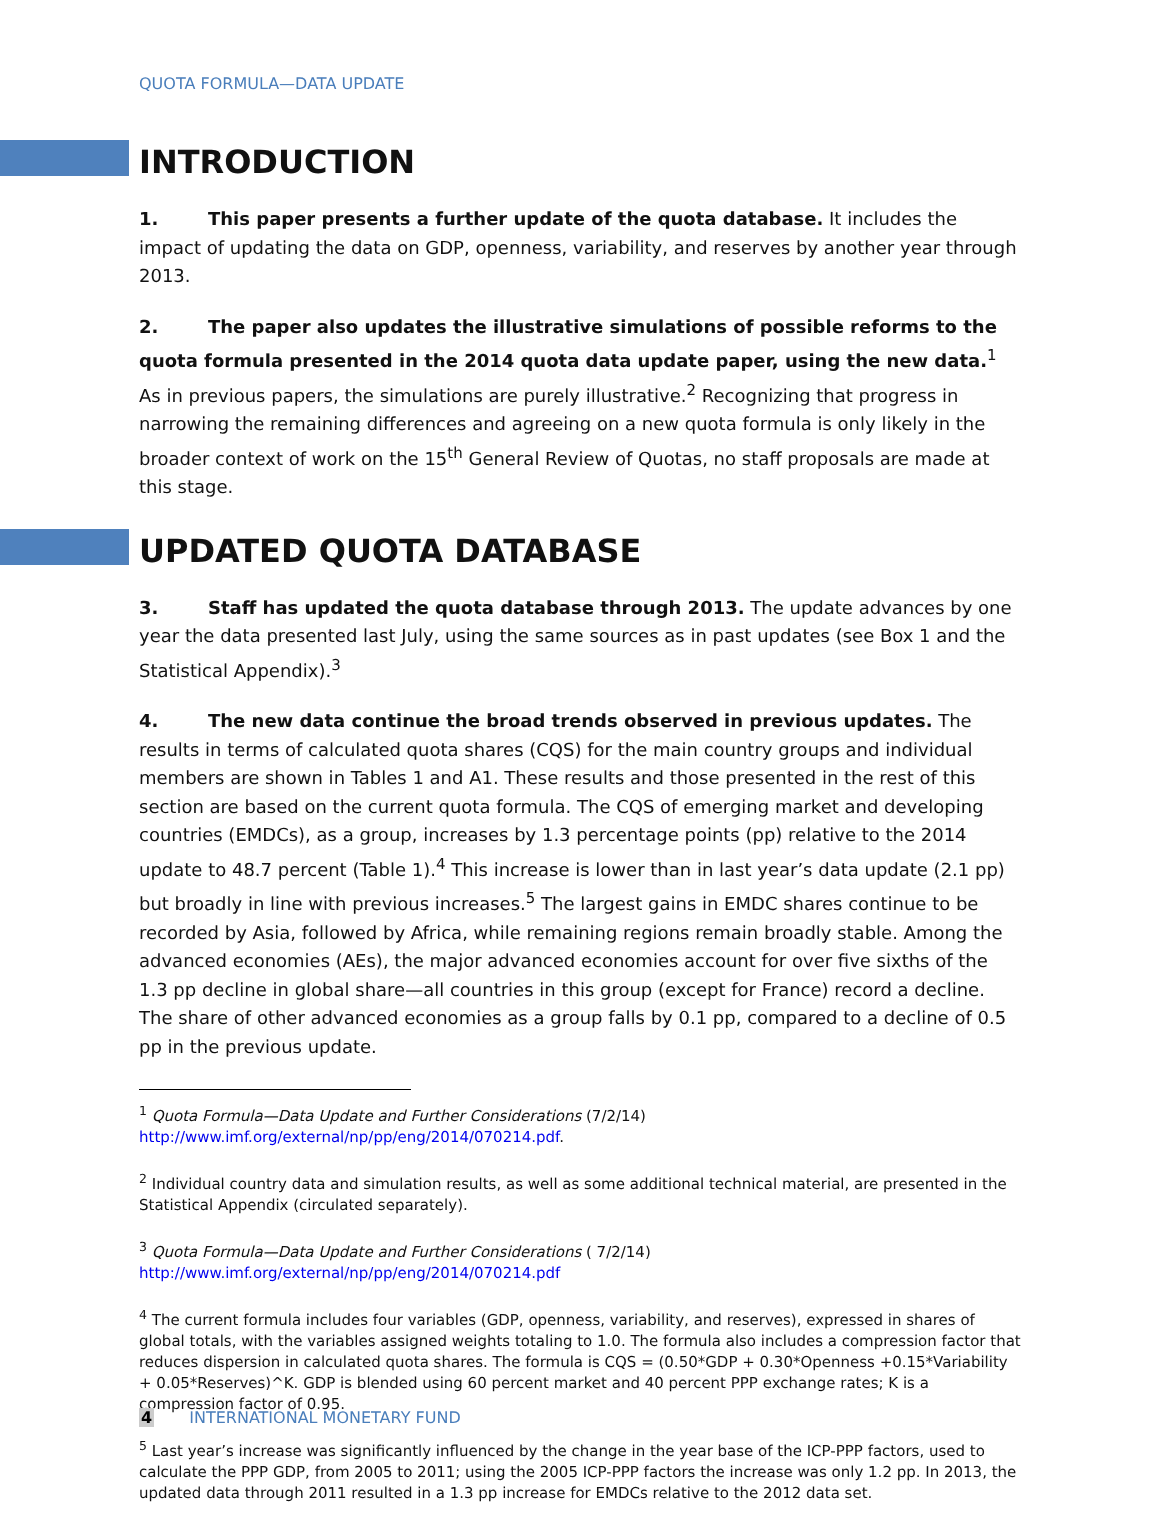QUOTA FORMULA—DATA UPDATE
INTRODUCTION
1. This paper presents a further update of the quota database. It includes the impact of updating the data on GDP, openness, variability, and reserves by another year through 2013.
2. The paper also updates the illustrative simulations of possible reforms to the quota formula presented in the 2014 quota data update paper, using the new data.<sup>1</sup> As in previous papers, the simulations are purely illustrative.<sup>2</sup> Recognizing that progress in narrowing the remaining differences and agreeing on a new quota formula is only likely in the broader context of work on the 15<sup>th</sup> General Review of Quotas, no staff proposals are made at this stage.
UPDATED QUOTA DATABASE
3. Staff has updated the quota database through 2013. The update advances by one year the data presented last July, using the same sources as in past updates (see Box 1 and the Statistical Appendix).<sup>3</sup>
4. The new data continue the broad trends observed in previous updates. The results in terms of calculated quota shares (CQS) for the main country groups and individual members are shown in Tables 1 and A1. These results and those presented in the rest of this section are based on the current quota formula. The CQS of emerging market and developing countries (EMDCs), as a group, increases by 1.3 percentage points (pp) relative to the 2014 update to 48.7 percent (Table 1).<sup>4</sup> This increase is lower than in last year’s data update (2.1 pp) but broadly in line with previous increases.<sup>5</sup> The largest gains in EMDC shares continue to be recorded by Asia, followed by Africa, while remaining regions remain broadly stable. Among the advanced economies (AEs), the major advanced economies account for over five sixths of the 1.3 pp decline in global share—all countries in this group (except for France) record a decline. The share of other advanced economies as a group falls by 0.1 pp, compared to a decline of 0.5 pp in the previous update.
<sup>1</sup> Quota Formula—Data Update and Further Considerations (7/2/14)
http://www.imf.org/external/np/pp/eng/2014/070214.pdf.
<sup>2</sup> Individual country data and simulation results, as well as some additional technical material, are presented in the Statistical Appendix (circulated separately).
<sup>3</sup> Quota Formula—Data Update and Further Considerations ( 7/2/14)
http://www.imf.org/external/np/pp/eng/2014/070214.pdf
<sup>4</sup> The current formula includes four variables (GDP, openness, variability, and reserves), expressed in shares of global totals, with the variables assigned weights totaling to 1.0. The formula also includes a compression factor that reduces dispersion in calculated quota shares. The formula is CQS = (0.50*GDP + 0.30*Openness +0.15*Variability + 0.05*Reserves)^K. GDP is blended using 60 percent market and 40 percent PPP exchange rates; K is a compression factor of 0.95.
<sup>5</sup> Last year’s increase was significantly influenced by the change in the year base of the ICP-PPP factors, used to calculate the PPP GDP, from 2005 to 2011; using the 2005 ICP-PPP factors the increase was only 1.2 pp. In 2013, the updated data through 2011 resulted in a 1.3 pp increase for EMDCs relative to the 2012 data set.
4 INTERNATIONAL MONETARY FUND